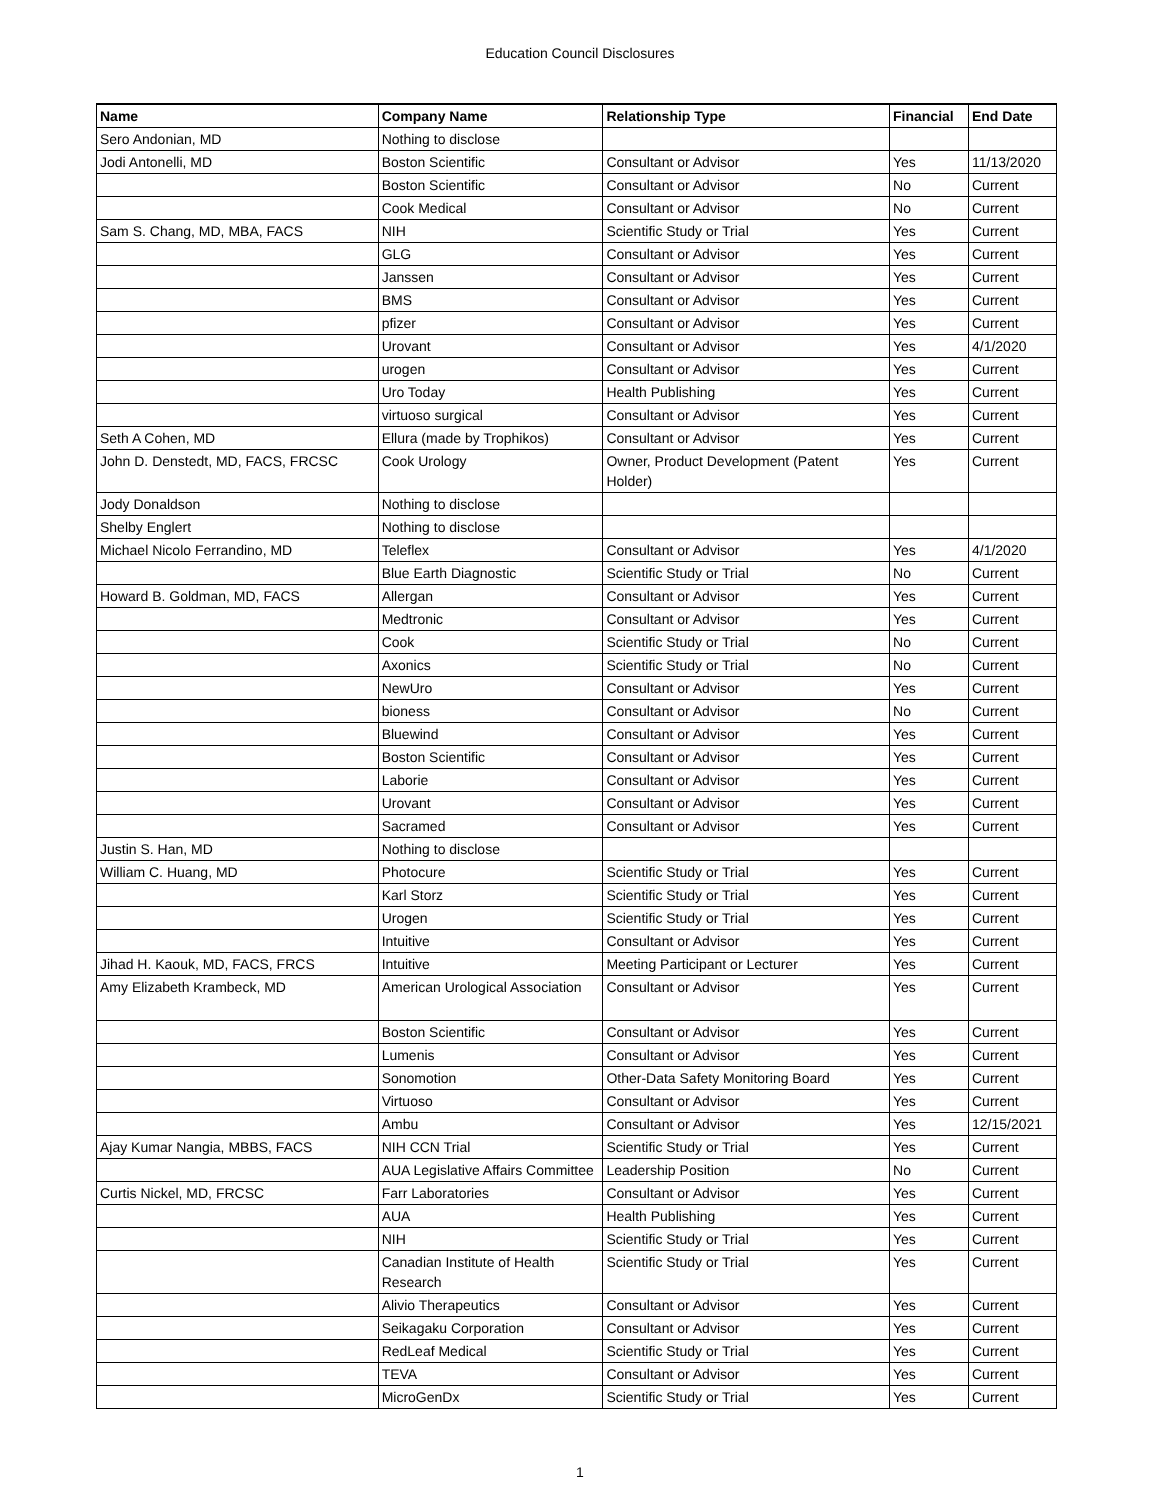Education Council Disclosures
| Name | Company Name | Relationship Type | Financial | End Date |
| --- | --- | --- | --- | --- |
| Sero Andonian, MD | Nothing to disclose | | | |
| Jodi Antonelli, MD | Boston Scientific | Consultant or Advisor | Yes | 11/13/2020 |
| | Boston Scientific | Consultant or Advisor | No | Current |
| | Cook Medical | Consultant or Advisor | No | Current |
| Sam S. Chang, MD, MBA, FACS | NIH | Scientific Study or Trial | Yes | Current |
| | GLG | Consultant or Advisor | Yes | Current |
| | Janssen | Consultant or Advisor | Yes | Current |
| | BMS | Consultant or Advisor | Yes | Current |
| | pfizer | Consultant or Advisor | Yes | Current |
| | Urovant | Consultant or Advisor | Yes | 4/1/2020 |
| | urogen | Consultant or Advisor | Yes | Current |
| | Uro Today | Health Publishing | Yes | Current |
| | virtuoso surgical | Consultant or Advisor | Yes | Current |
| Seth A Cohen, MD | Ellura (made by Trophikos) | Consultant or Advisor | Yes | Current |
| John D. Denstedt, MD, FACS, FRCSC | Cook Urology | Owner, Product Development (Patent Holder) | Yes | Current |
| Jody Donaldson | Nothing to disclose | | | |
| Shelby Englert | Nothing to disclose | | | |
| Michael Nicolo Ferrandino, MD | Teleflex | Consultant or Advisor | Yes | 4/1/2020 |
| | Blue Earth Diagnostic | Scientific Study or Trial | No | Current |
| Howard B. Goldman, MD, FACS | Allergan | Consultant or Advisor | Yes | Current |
| | Medtronic | Consultant or Advisor | Yes | Current |
| | Cook | Scientific Study or Trial | No | Current |
| | Axonics | Scientific Study or Trial | No | Current |
| | NewUro | Consultant or Advisor | Yes | Current |
| | bioness | Consultant or Advisor | No | Current |
| | Bluewind | Consultant or Advisor | Yes | Current |
| | Boston Scientific | Consultant or Advisor | Yes | Current |
| | Laborie | Consultant or Advisor | Yes | Current |
| | Urovant | Consultant or Advisor | Yes | Current |
| | Sacramed | Consultant or Advisor | Yes | Current |
| Justin S. Han, MD | Nothing to disclose | | | |
| William C. Huang, MD | Photocure | Scientific Study or Trial | Yes | Current |
| | Karl Storz | Scientific Study or Trial | Yes | Current |
| | Urogen | Scientific Study or Trial | Yes | Current |
| | Intuitive | Consultant or Advisor | Yes | Current |
| Jihad H. Kaouk, MD, FACS, FRCS | Intuitive | Meeting Participant or Lecturer | Yes | Current |
| Amy Elizabeth Krambeck, MD | American Urological Association | Consultant or Advisor | Yes | Current |
| | Boston Scientific | Consultant or Advisor | Yes | Current |
| | Lumenis | Consultant or Advisor | Yes | Current |
| | Sonomotion | Other-Data Safety Monitoring Board | Yes | Current |
| | Virtuoso | Consultant or Advisor | Yes | Current |
| | Ambu | Consultant or Advisor | Yes | 12/15/2021 |
| Ajay Kumar Nangia, MBBS, FACS | NIH CCN Trial | Scientific Study or Trial | Yes | Current |
| | AUA Legislative Affairs Committee | Leadership Position | No | Current |
| Curtis Nickel, MD, FRCSC | Farr Laboratories | Consultant or Advisor | Yes | Current |
| | AUA | Health Publishing | Yes | Current |
| | NIH | Scientific Study or Trial | Yes | Current |
| | Canadian Institute of Health Research | Scientific Study or Trial | Yes | Current |
| | Alivio Therapeutics | Consultant or Advisor | Yes | Current |
| | Seikagaku Corporation | Consultant or Advisor | Yes | Current |
| | RedLeaf Medical | Scientific Study or Trial | Yes | Current |
| | TEVA | Consultant or Advisor | Yes | Current |
| | MicroGenDx | Scientific Study or Trial | Yes | Current |
1